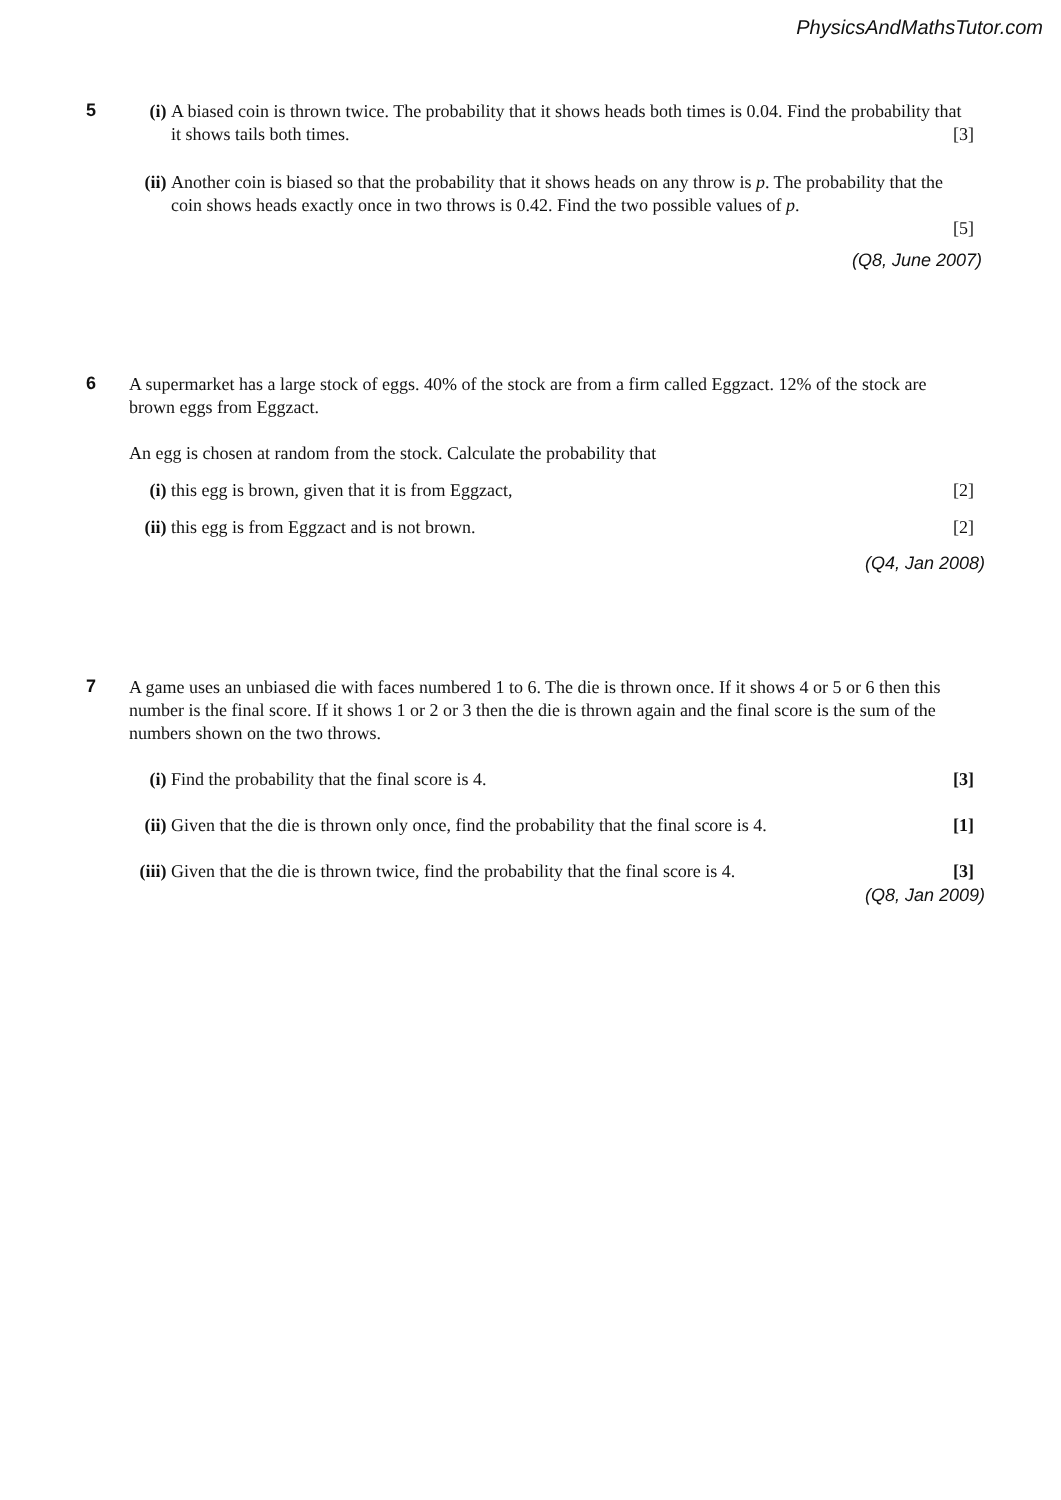PhysicsAndMathsTutor.com
5
(i) A biased coin is thrown twice. The probability that it shows heads both times is 0.04. Find the probability that it shows tails both times. [3]
(ii)
Another coin is biased so that the probability that it shows heads on any throw is p. The probability that the coin shows heads exactly once in two throws is 0.42. Find the two possible values of p.
[5]
(Q8, June 2007)
6
A supermarket has a large stock of eggs. 40% of the stock are from a firm called Eggzact. 12% of the stock are brown eggs from Eggzact.
An egg is chosen at random from the stock. Calculate the probability that
(i) this egg is brown, given that it is from Eggzact, [2]
(ii)
this egg is from Eggzact and is not brown. [2]
(Q4, Jan 2008)
7
A game uses an unbiased die with faces numbered 1 to 6. The die is thrown once. If it shows 4 or 5 or 6 then this number is the final score. If it shows 1 or 2 or 3 then the die is thrown again and the final score is the sum of the numbers shown on the two throws.
(i) Find the probability that the final score is 4. [3]
(ii)
Given that the die is thrown only once, find the probability that the final score is 4. [1]
(iii)
Given that the die is thrown twice, find the probability that the final score is 4. [3]
(Q8, Jan 2009)